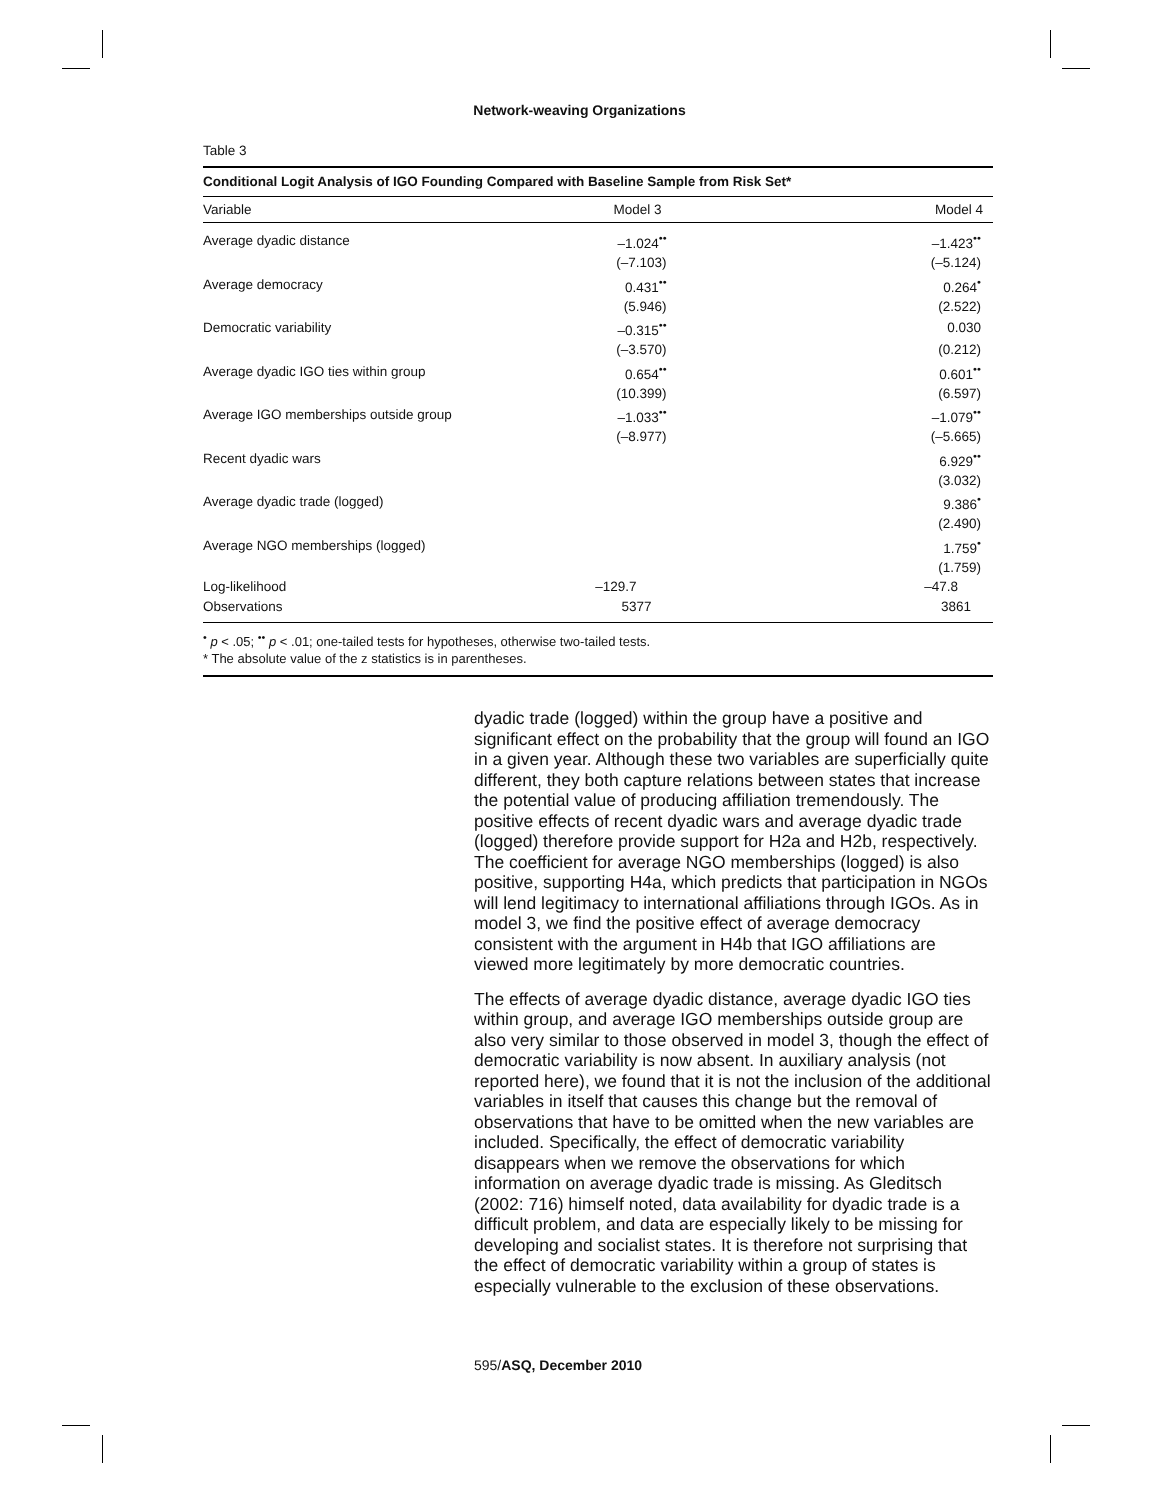Network-weaving Organizations
Table 3
| Conditional Logit Analysis of IGO Founding Compared with Baseline Sample from Risk Set* | | |
| --- | --- | --- |
| Variable | Model 3 | Model 4 |
| Average dyadic distance | –1.024<sup>••</sup> | –1.423<sup>••</sup> |
| | (–7.103) | (–5.124) |
| Average democracy | 0.431<sup>••</sup> | 0.264<sup>•</sup> |
| | (5.946) | (2.522) |
| Democratic variability | –0.315<sup>••</sup> | 0.030 |
| | (–3.570) | (0.212) |
| Average dyadic IGO ties within group | 0.654<sup>••</sup> | 0.601<sup>••</sup> |
| | (10.399) | (6.597) |
| Average IGO memberships outside group | –1.033<sup>••</sup> | –1.079<sup>••</sup> |
| | (–8.977) | (–5.665) |
| Recent dyadic wars | | 6.929<sup>••</sup> |
| | | (3.032) |
| Average dyadic trade (logged) | | 9.386<sup>•</sup> |
| | | (2.490) |
| Average NGO memberships (logged) | | 1.759<sup>•</sup> |
| | | (1.759) |
| Log-likelihood | –129.7 | –47.8 |
| Observations | 5377 | 3861 |
<sup>•</sup> p < .05; <sup>••</sup> p < .01; one-tailed tests for hypotheses, otherwise two-tailed tests.
* The absolute value of the z statistics is in parentheses.
dyadic trade (logged) within the group have a positive and significant effect on the probability that the group will found an IGO in a given year. Although these two variables are superficially quite different, they both capture relations between states that increase the potential value of producing affiliation tremendously. The positive effects of recent dyadic wars and average dyadic trade (logged) therefore provide support for H2a and H2b, respectively. The coefficient for average NGO memberships (logged) is also positive, supporting H4a, which predicts that participation in NGOs will lend legitimacy to international affiliations through IGOs. As in model 3, we find the positive effect of average democracy consistent with the argument in H4b that IGO affiliations are viewed more legitimately by more democratic countries.
The effects of average dyadic distance, average dyadic IGO ties within group, and average IGO memberships outside group are also very similar to those observed in model 3, though the effect of democratic variability is now absent. In auxiliary analysis (not reported here), we found that it is not the inclusion of the additional variables in itself that causes this change but the removal of observations that have to be omitted when the new variables are included. Specifically, the effect of democratic variability disappears when we remove the observations for which information on average dyadic trade is missing. As Gleditsch (2002: 716) himself noted, data availability for dyadic trade is a difficult problem, and data are especially likely to be missing for developing and socialist states. It is therefore not surprising that the effect of democratic variability within a group of states is especially vulnerable to the exclusion of these observations.
595/ASQ, December 2010